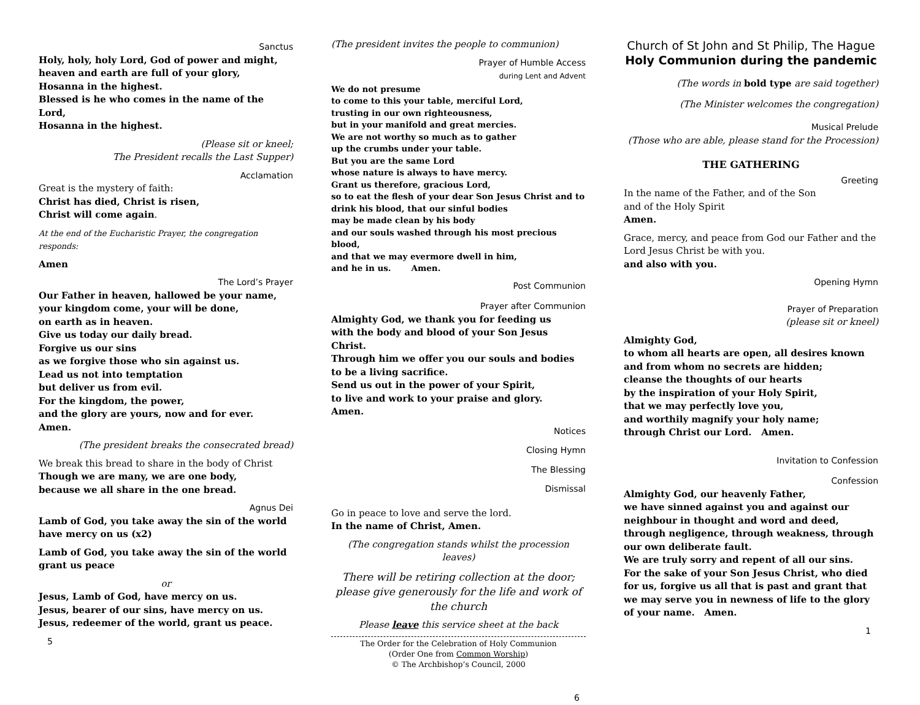Sanctus
Holy, holy, holy Lord, God of power and might,
heaven and earth are full of your glory,
Hosanna in the highest.
Blessed is he who comes in the name of the Lord,
Hosanna in the highest.
(Please sit or kneel;
The President recalls the Last Supper)
Acclamation
Great is the mystery of faith:
Christ has died, Christ is risen,
Christ will come again.
At the end of the Eucharistic Prayer, the congregation responds:
Amen
The Lord’s Prayer
Our Father in heaven, hallowed be your name,
your kingdom come, your will be done,
on earth as in heaven.
Give us today our daily bread.
Forgive us our sins
as we forgive those who sin against us.
Lead us not into temptation
but deliver us from evil.
For the kingdom, the power,
and the glory are yours, now and for ever.
Amen.
(The president breaks the consecrated bread)
We break this bread to share in the body of Christ
Though we are many, we are one body,
because we all share in the one bread.
Agnus Dei
Lamb of God, you take away the sin of the world
have mercy on us (x2)
Lamb of God, you take away the sin of the world
grant us peace
or
Jesus, Lamb of God, have mercy on us.
Jesus, bearer of our sins, have mercy on us.
Jesus, redeemer of the world, grant us peace.
5
(The president invites the people to communion)
Prayer of Humble Access
during Lent and Advent
We do not presume
to come to this your table, merciful Lord,
trusting in our own righteousness,
but in your manifold and great mercies.
We are not worthy so much as to gather
up the crumbs under your table.
But you are the same Lord
whose nature is always to have mercy.
Grant us therefore, gracious Lord,
so to eat the flesh of your dear Son Jesus Christ and to
drink his blood, that our sinful bodies
may be made clean by his body
and our souls washed through his most precious blood,
and that we may evermore dwell in him,
and he in us. Amen.
Post Communion
Prayer after Communion
Almighty God, we thank you for feeding us
with the body and blood of your Son Jesus Christ.
Through him we offer you our souls and bodies
to be a living sacrifice.
Send us out in the power of your Spirit,
to live and work to your praise and glory.
Amen.
Notices
Closing Hymn
The Blessing
Dismissal
Go in peace to love and serve the lord.
In the name of Christ, Amen.
(The congregation stands whilst the procession leaves)
There will be retiring collection at the door; please give generously for the life and work of the church
Please leave this service sheet at the back
The Order for the Celebration of Holy Communion
(Order One from Common Worship)
© The Archbishop’s Council, 2000
6
Church of St John and St Philip, The Hague
Holy Communion during the pandemic
(The words in bold type are said together)
(The Minister welcomes the congregation)
Musical Prelude
(Those who are able, please stand for the Procession)
THE GATHERING
Greeting
In the name of the Father, and of the Son
and of the Holy Spirit
Amen.
Grace, mercy, and peace from God our Father and the Lord Jesus Christ be with you.
and also with you.
Opening Hymn
Prayer of Preparation
(please sit or kneel)
Almighty God,
to whom all hearts are open, all desires known and from whom no secrets are hidden;
cleanse the thoughts of our hearts
by the inspiration of your Holy Spirit,
that we may perfectly love you,
and worthily magnify your holy name;
through Christ our Lord. Amen.
Invitation to Confession
Confession
Almighty God, our heavenly Father,
we have sinned against you and against our neighbour in thought and word and deed,
through negligence, through weakness, through our own deliberate fault.
We are truly sorry and repent of all our sins.
For the sake of your Son Jesus Christ, who died for us, forgive us all that is past and grant that we may serve you in newness of life to the glory of your name. Amen.
1